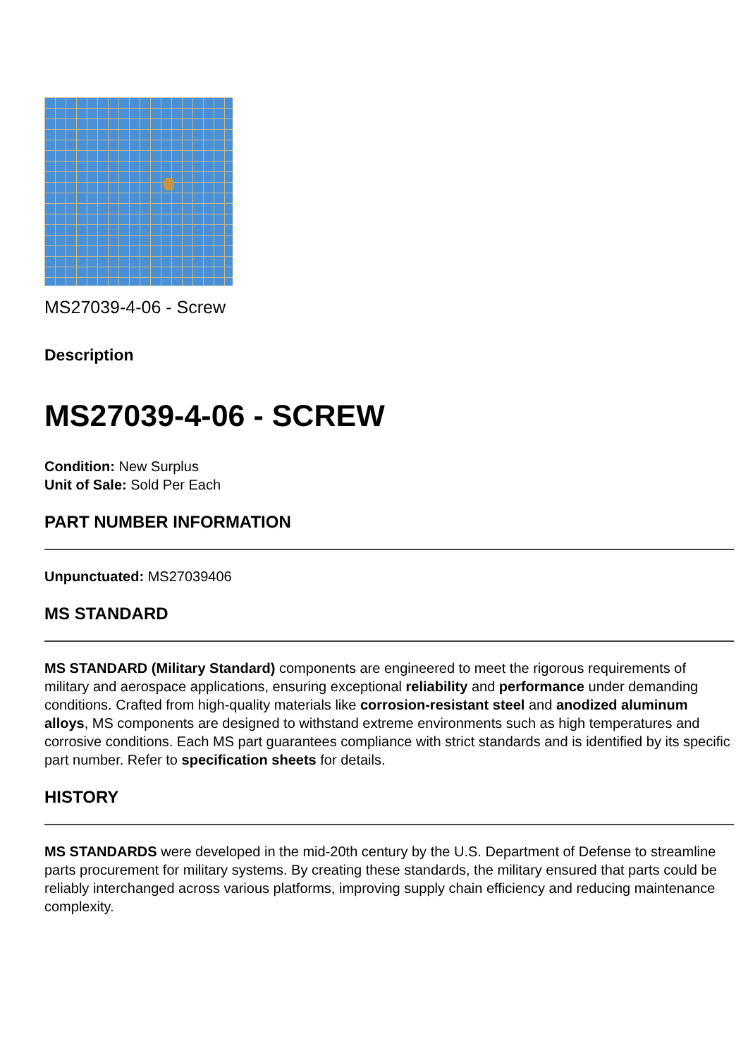MS27039-4-06 - Screw
Description
MS27039-4-06 - SCREW
Condition: New Surplus
Unit of Sale: Sold Per Each
PART NUMBER INFORMATION
Unpunctuated: MS27039406
MS STANDARD
MS STANDARD (Military Standard) components are engineered to meet the rigorous requirements of military and aerospace applications, ensuring exceptional reliability and performance under demanding conditions. Crafted from high-quality materials like corrosion-resistant steel and anodized aluminum alloys, MS components are designed to withstand extreme environments such as high temperatures and corrosive conditions. Each MS part guarantees compliance with strict standards and is identified by its specific part number. Refer to specification sheets for details.
HISTORY
MS STANDARDS were developed in the mid-20th century by the U.S. Department of Defense to streamline parts procurement for military systems. By creating these standards, the military ensured that parts could be reliably interchanged across various platforms, improving supply chain efficiency and reducing maintenance complexity.